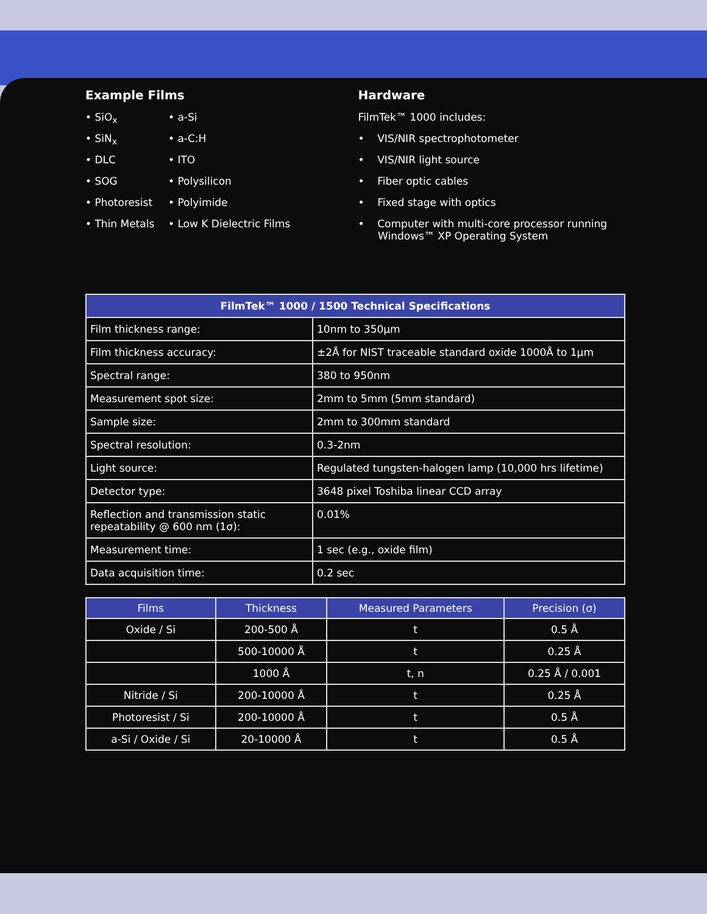Example Films
• SiO<sub>x</sub>
• a-Si
• SiN<sub>x</sub>
• a-C:H
• DLC
• ITO
• SOG
• Polysilicon
• Photoresist
• Polyimide
• Thin Metals
• Low K Dielectric Films
Hardware
FilmTek™ 1000 includes:
• VIS/NIR spectrophotometer
• VIS/NIR light source
• Fiber optic cables
• Fixed stage with optics
• Computer with multi-core processor running
Windows™ XP Operating System
| FilmTek™ 1000 / 1500 Technical Specifications | |
| --- | --- |
| Film thickness range: | 10nm to 350μm |
| Film thickness accuracy: | ±2Å for NIST traceable standard oxide 1000Å to 1μm |
| Spectral range: | 380 to 950nm |
| Measurement spot size: | 2mm to 5mm (5mm standard) |
| Sample size: | 2mm to 300mm standard |
| Spectral resolution: | 0.3-2nm |
| Light source: | Regulated tungsten-halogen lamp (10,000 hrs lifetime) |
| Detector type: | 3648 pixel Toshiba linear CCD array |
| Reflection and transmission static repeatability @ 600 nm (1σ): | 0.01% |
| Measurement time: | 1 sec (e.g., oxide film) |
| Data acquisition time: | 0.2 sec |
| Films | Thickness | Measured Parameters | Precision (σ) |
| --- | --- | --- | --- |
| Oxide / Si | 200-500 Å | t | 0.5 Å |
| | 500-10000 Å | t | 0.25 Å |
| | 1000 Å | t, n | 0.25 Å / 0.001 |
| Nitride / Si | 200-10000 Å | t | 0.25 Å |
| Photoresist / Si | 200-10000 Å | t | 0.5 Å |
| a-Si / Oxide / Si | 20-10000 Å | t | 0.5 Å |